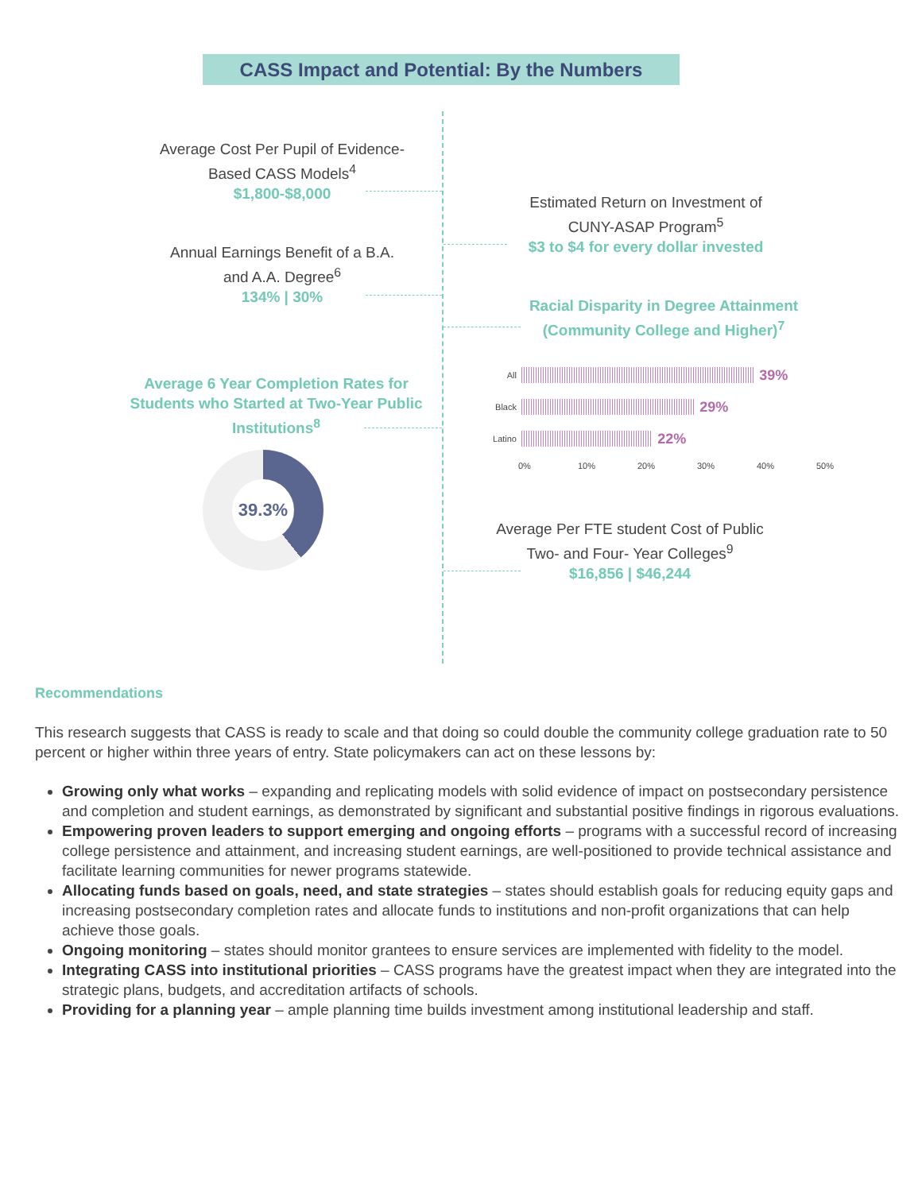CASS Impact and Potential: By the Numbers
Average Cost Per Pupil of Evidence-Based CASS Models<sup>4</sup>
$1,800-$8,000
Estimated Return on Investment of CUNY-ASAP Program<sup>5</sup>
$3 to $4 for every dollar invested
Annual Earnings Benefit of a B.A. and A.A. Degree<sup>6</sup>
134% | 30%
Racial Disparity in Degree Attainment (Community College and Higher)<sup>7</sup>
Average 6 Year Completion Rates for Students who Started at Two-Year Public Institutions<sup>8</sup>
39.3%
All
39%
Black
29%
Latino
22%
0% 10% 20% 30% 40% 50%
Average Per FTE student Cost of Public Two- and Four- Year Colleges<sup>9</sup>
$16,856 | $46,244
Recommendations
This research suggests that CASS is ready to scale and that doing so could double the community college graduation rate to 50 percent or higher within three years of entry. State policymakers can act on these lessons by:
Growing only what works – expanding and replicating models with solid evidence of impact on postsecondary persistence and completion and student earnings, as demonstrated by significant and substantial positive findings in rigorous evaluations.
Empowering proven leaders to support emerging and ongoing efforts – programs with a successful record of increasing college persistence and attainment, and increasing student earnings, are well-positioned to provide technical assistance and facilitate learning communities for newer programs statewide.
Allocating funds based on goals, need, and state strategies – states should establish goals for reducing equity gaps and increasing postsecondary completion rates and allocate funds to institutions and non-profit organizations that can help achieve those goals.
Ongoing monitoring – states should monitor grantees to ensure services are implemented with fidelity to the model.
Integrating CASS into institutional priorities – CASS programs have the greatest impact when they are integrated into the strategic plans, budgets, and accreditation artifacts of schools.
Providing for a planning year – ample planning time builds investment among institutional leadership and staff.